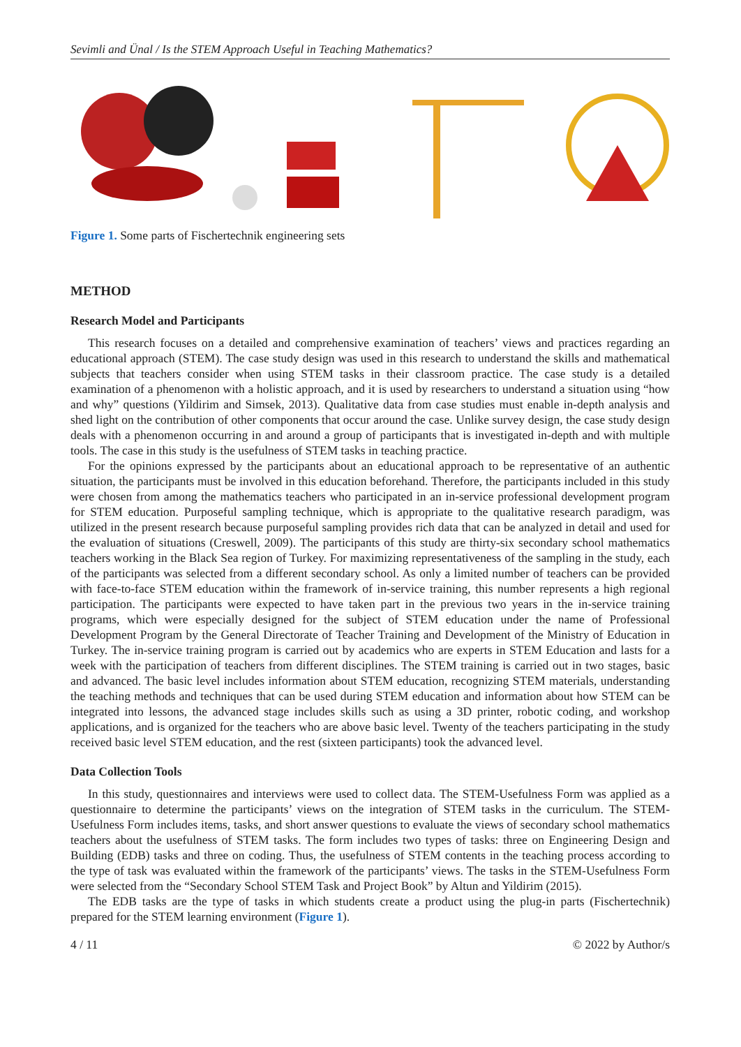Sevimli and Ünal / Is the STEM Approach Useful in Teaching Mathematics?
Figure 1. Some parts of Fischertechnik engineering sets
METHOD
Research Model and Participants
This research focuses on a detailed and comprehensive examination of teachers’ views and practices regarding an educational approach (STEM). The case study design was used in this research to understand the skills and mathematical subjects that teachers consider when using STEM tasks in their classroom practice. The case study is a detailed examination of a phenomenon with a holistic approach, and it is used by researchers to understand a situation using “how and why” questions (Yildirim and Simsek, 2013). Qualitative data from case studies must enable in-depth analysis and shed light on the contribution of other components that occur around the case. Unlike survey design, the case study design deals with a phenomenon occurring in and around a group of participants that is investigated in-depth and with multiple tools. The case in this study is the usefulness of STEM tasks in teaching practice.
For the opinions expressed by the participants about an educational approach to be representative of an authentic situation, the participants must be involved in this education beforehand. Therefore, the participants included in this study were chosen from among the mathematics teachers who participated in an in-service professional development program for STEM education. Purposeful sampling technique, which is appropriate to the qualitative research paradigm, was utilized in the present research because purposeful sampling provides rich data that can be analyzed in detail and used for the evaluation of situations (Creswell, 2009). The participants of this study are thirty-six secondary school mathematics teachers working in the Black Sea region of Turkey. For maximizing representativeness of the sampling in the study, each of the participants was selected from a different secondary school. As only a limited number of teachers can be provided with face-to-face STEM education within the framework of in-service training, this number represents a high regional participation. The participants were expected to have taken part in the previous two years in the in-service training programs, which were especially designed for the subject of STEM education under the name of Professional Development Program by the General Directorate of Teacher Training and Development of the Ministry of Education in Turkey. The in-service training program is carried out by academics who are experts in STEM Education and lasts for a week with the participation of teachers from different disciplines. The STEM training is carried out in two stages, basic and advanced. The basic level includes information about STEM education, recognizing STEM materials, understanding the teaching methods and techniques that can be used during STEM education and information about how STEM can be integrated into lessons, the advanced stage includes skills such as using a 3D printer, robotic coding, and workshop applications, and is organized for the teachers who are above basic level. Twenty of the teachers participating in the study received basic level STEM education, and the rest (sixteen participants) took the advanced level.
Data Collection Tools
In this study, questionnaires and interviews were used to collect data. The STEM-Usefulness Form was applied as a questionnaire to determine the participants’ views on the integration of STEM tasks in the curriculum. The STEM-Usefulness Form includes items, tasks, and short answer questions to evaluate the views of secondary school mathematics teachers about the usefulness of STEM tasks. The form includes two types of tasks: three on Engineering Design and Building (EDB) tasks and three on coding. Thus, the usefulness of STEM contents in the teaching process according to the type of task was evaluated within the framework of the participants’ views. The tasks in the STEM-Usefulness Form were selected from the “Secondary School STEM Task and Project Book” by Altun and Yildirim (2015).
The EDB tasks are the type of tasks in which students create a product using the plug-in parts (Fischertechnik) prepared for the STEM learning environment (Figure 1).
4 / 11 © 2022 by Author/s